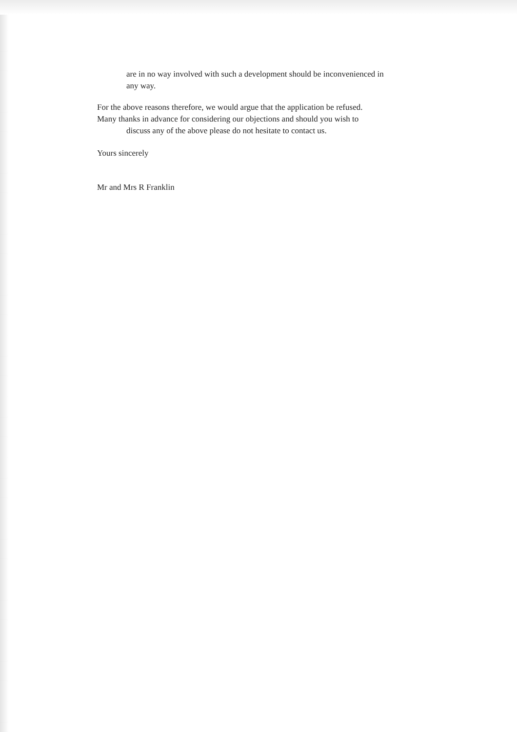are in no way involved with such a development should be inconvenienced in
any way.
For the above reasons therefore, we would argue that the application be refused.
Many thanks in advance for considering our objections and should you wish to
discuss any of the above please do not hesitate to contact us.
Yours sincerely
Mr and Mrs R Franklin